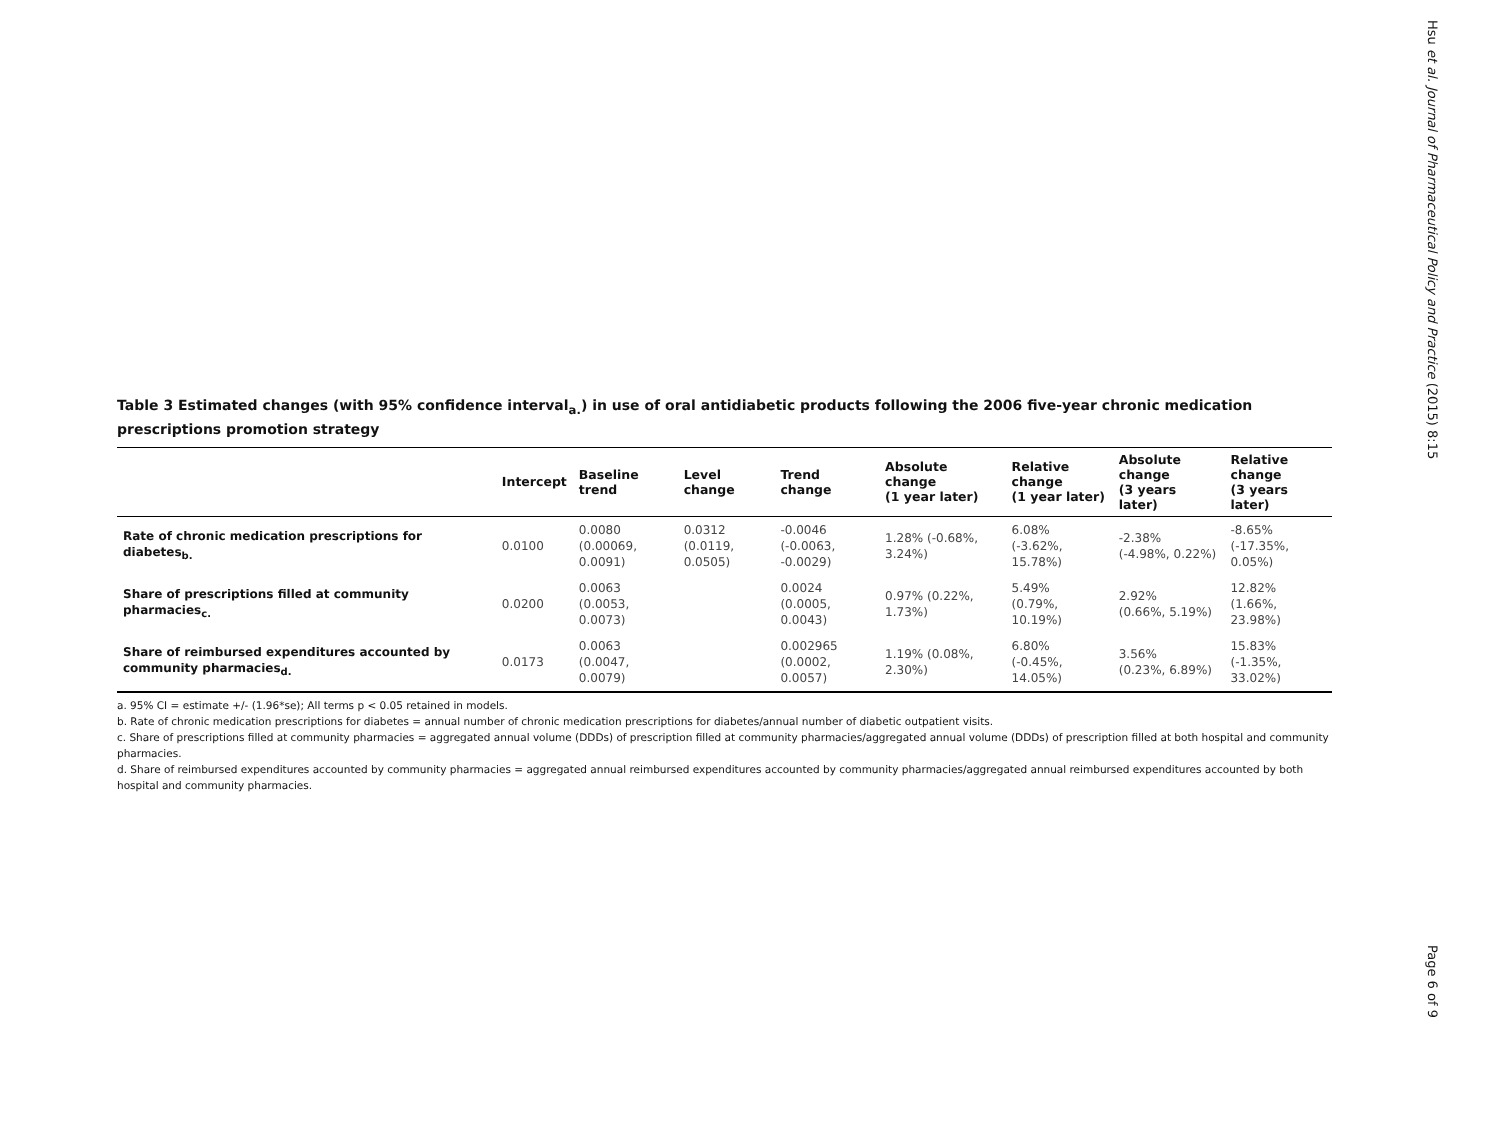Hsu et al. Journal of Pharmaceutical Policy and Practice (2015) 8:15
Table 3 Estimated changes (with 95% confidence interval<sub>a.</sub>) in use of oral antidiabetic products following the 2006 five-year chronic medication prescriptions promotion strategy
| | Intercept | Baseline trend | Level change | Trend change | Absolute change (1 year later) | Relative change (1 year later) | Absolute change (3 years later) | Relative change (3 years later) |
| --- | --- | --- | --- | --- | --- | --- | --- | --- |
| Rate of chronic medication prescriptions for diabetes<sub>b.</sub> | 0.0100 | 0.0080 (0.00069, 0.0091) | 0.0312 (0.0119, 0.0505) | -0.0046 (-0.0063, -0.0029) | 1.28% (-0.68%, 3.24%) | 6.08% (-3.62%, 15.78%) | -2.38% (-4.98%, 0.22%) | -8.65% (-17.35%, 0.05%) |
| Share of prescriptions filled at community pharmacies<sub>c.</sub> | 0.0200 | 0.0063 (0.0053, 0.0073) | | 0.0024 (0.0005, 0.0043) | 0.97% (0.22%, 1.73%) | 5.49% (0.79%, 10.19%) | 2.92% (0.66%, 5.19%) | 12.82% (1.66%, 23.98%) |
| Share of reimbursed expenditures accounted by community pharmacies<sub>d.</sub> | 0.0173 | 0.0063 (0.0047, 0.0079) | | 0.002965 (0.0002, 0.0057) | 1.19% (0.08%, 2.30%) | 6.80% (-0.45%, 14.05%) | 3.56% (0.23%, 6.89%) | 15.83% (-1.35%, 33.02%) |
a. 95% CI = estimate +/- (1.96*se); All terms p < 0.05 retained in models.
b. Rate of chronic medication prescriptions for diabetes = annual number of chronic medication prescriptions for diabetes/annual number of diabetic outpatient visits.
c. Share of prescriptions filled at community pharmacies = aggregated annual volume (DDDs) of prescription filled at community pharmacies/aggregated annual volume (DDDs) of prescription filled at both hospital and community pharmacies.
d. Share of reimbursed expenditures accounted by community pharmacies = aggregated annual reimbursed expenditures accounted by community pharmacies/aggregated annual reimbursed expenditures accounted by both hospital and community pharmacies.
Page 6 of 9